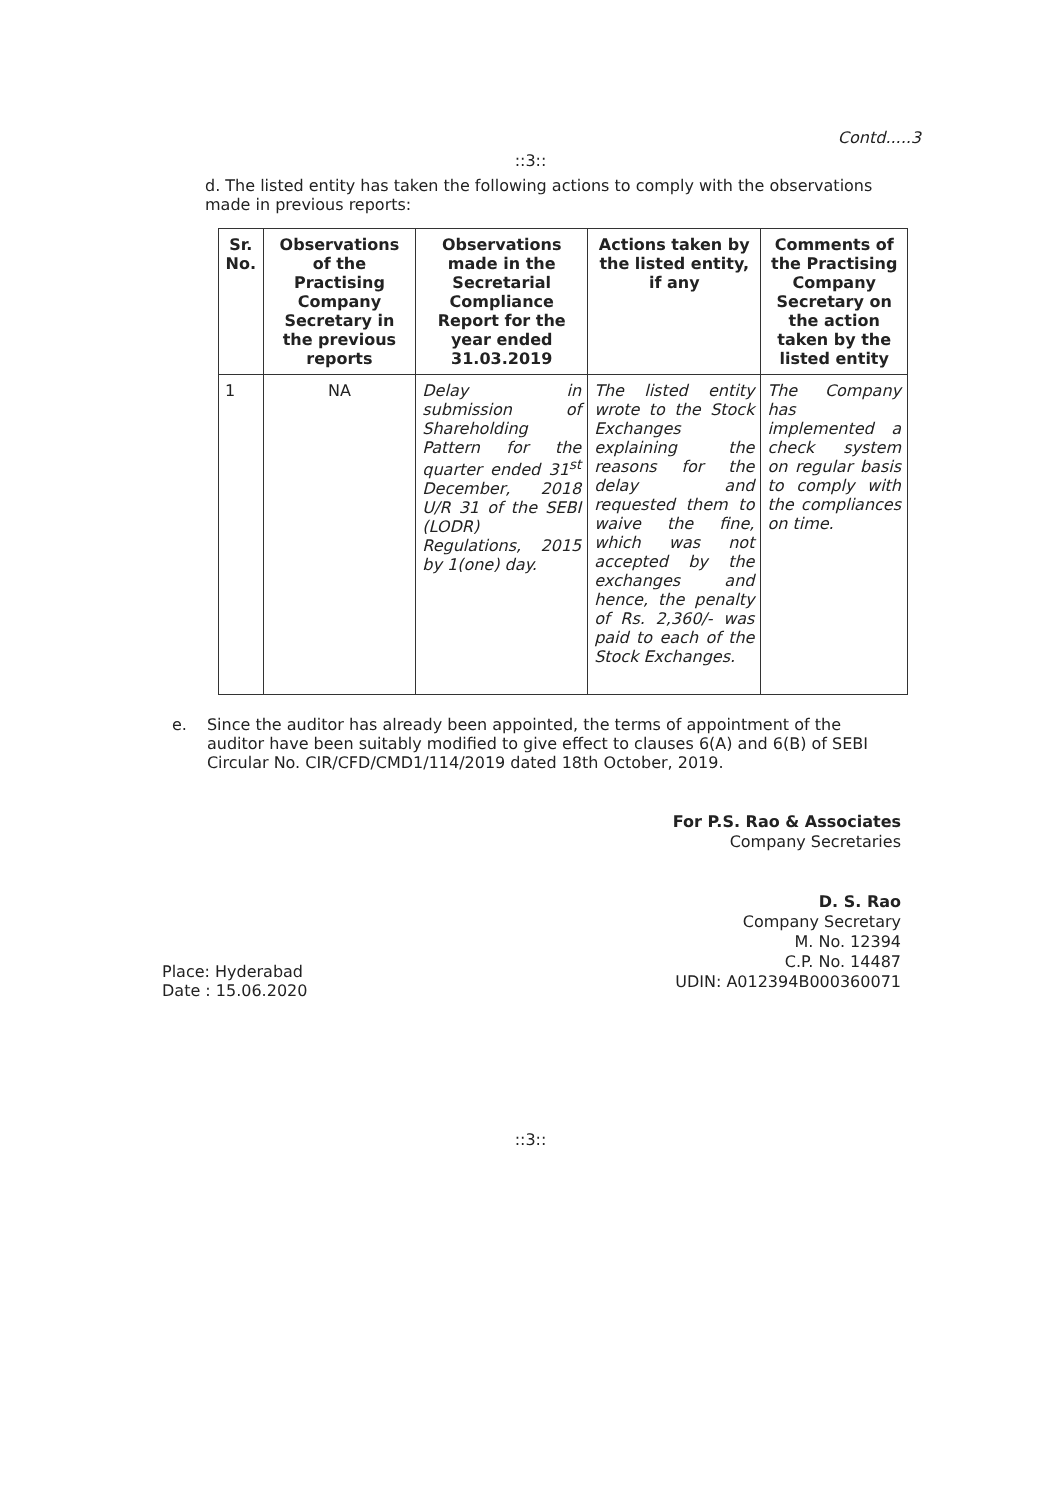Contd.....3
::3::
d. The listed entity has taken the following actions to comply with the observations made in previous reports:
| Sr. No. | Observations of the Practising Company Secretary in the previous reports | Observations made in the Secretarial Compliance Report for the year ended 31.03.2019 | Actions taken by the listed entity, if any | Comments of the Practising Company Secretary on the action taken by the listed entity |
| --- | --- | --- | --- | --- |
| 1 | NA | Delay in submission of Shareholding Pattern for the quarter ended 31<sup>st</sup> December, 2018 U/R 31 of the SEBI (LODR) Regulations, 2015 by 1(one) day. | The listed entity wrote to the Stock Exchanges explaining the reasons for the delay and requested them to waive the fine, which was not accepted by the exchanges and hence, the penalty of Rs. 2,360/- was paid to each of the Stock Exchanges. | The Company has implemented a check system on regular basis to comply with the compliances on time. |
e. Since the auditor has already been appointed, the terms of appointment of the auditor have been suitably modified to give effect to clauses 6(A) and 6(B) of SEBI Circular No. CIR/CFD/CMD1/114/2019 dated 18th October, 2019.
For P.S. Rao & Associates
Company Secretaries
D. S. Rao
Company Secretary
M. No. 12394
C.P. No. 14487
UDIN: A012394B000360071
Place: Hyderabad
Date : 15.06.2020
::3::